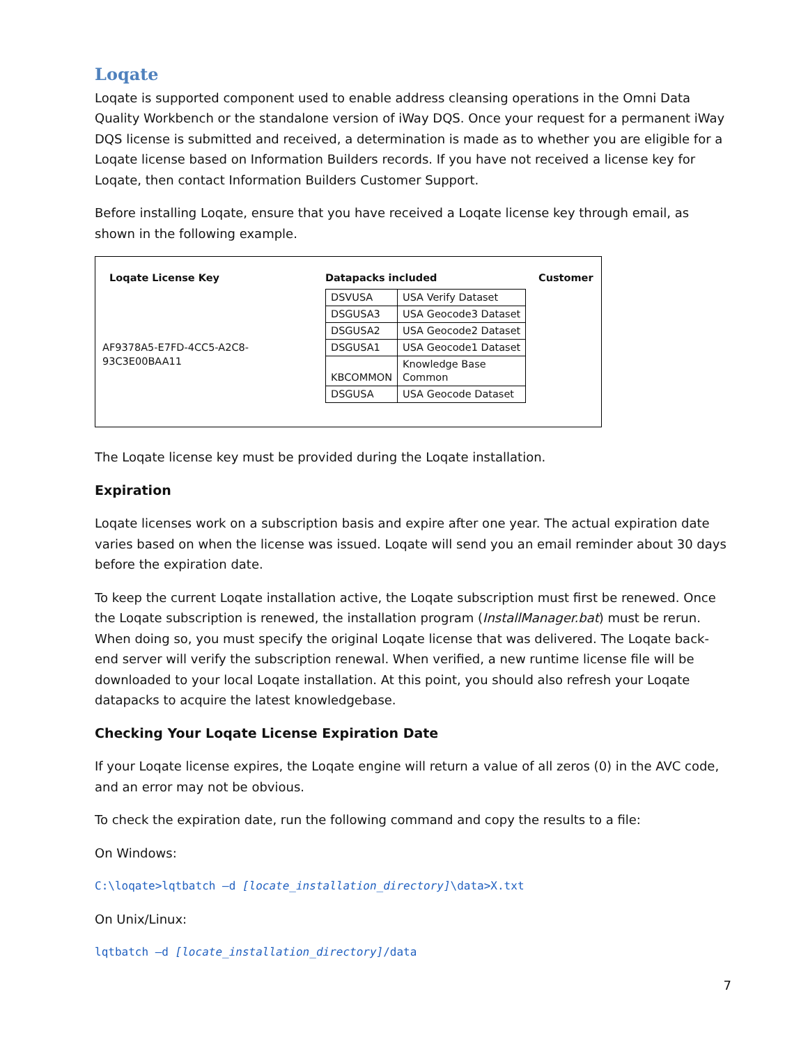Loqate
Loqate is supported component used to enable address cleansing operations in the Omni Data Quality Workbench or the standalone version of iWay DQS. Once your request for a permanent iWay DQS license is submitted and received, a determination is made as to whether you are eligible for a Loqate license based on Information Builders records. If you have not received a license key for Loqate, then contact Information Builders Customer Support.
Before installing Loqate, ensure that you have received a Loqate license key through email, as shown in the following example.
Loqate License Key
AF9378A5-E7FD-4CC5-A2C8-93C3E00BAA11
Datapacks included
| DSVUSA | USA Verify Dataset |
| DSGUSA3 | USA Geocode3 Dataset |
| DSGUSA2 | USA Geocode2 Dataset |
| DSGUSA1 | USA Geocode1 Dataset |
| KBCOMMON | Knowledge Base Common |
| DSGUSA | USA Geocode Dataset |
Customer
The Loqate license key must be provided during the Loqate installation.
Expiration
Loqate licenses work on a subscription basis and expire after one year. The actual expiration date varies based on when the license was issued. Loqate will send you an email reminder about 30 days before the expiration date.
To keep the current Loqate installation active, the Loqate subscription must first be renewed. Once the Loqate subscription is renewed, the installation program (InstallManager.bat) must be rerun. When doing so, you must specify the original Loqate license that was delivered. The Loqate back-end server will verify the subscription renewal. When verified, a new runtime license file will be downloaded to your local Loqate installation. At this point, you should also refresh your Loqate datapacks to acquire the latest knowledgebase.
Checking Your Loqate License Expiration Date
If your Loqate license expires, the Loqate engine will return a value of all zeros (0) in the AVC code, and an error may not be obvious.
To check the expiration date, run the following command and copy the results to a file:
On Windows:
C:\loqate>lqtbatch –d [locate_installation_directory]\data>X.txt
On Unix/Linux:
lqtbatch –d [locate_installation_directory]/data
7